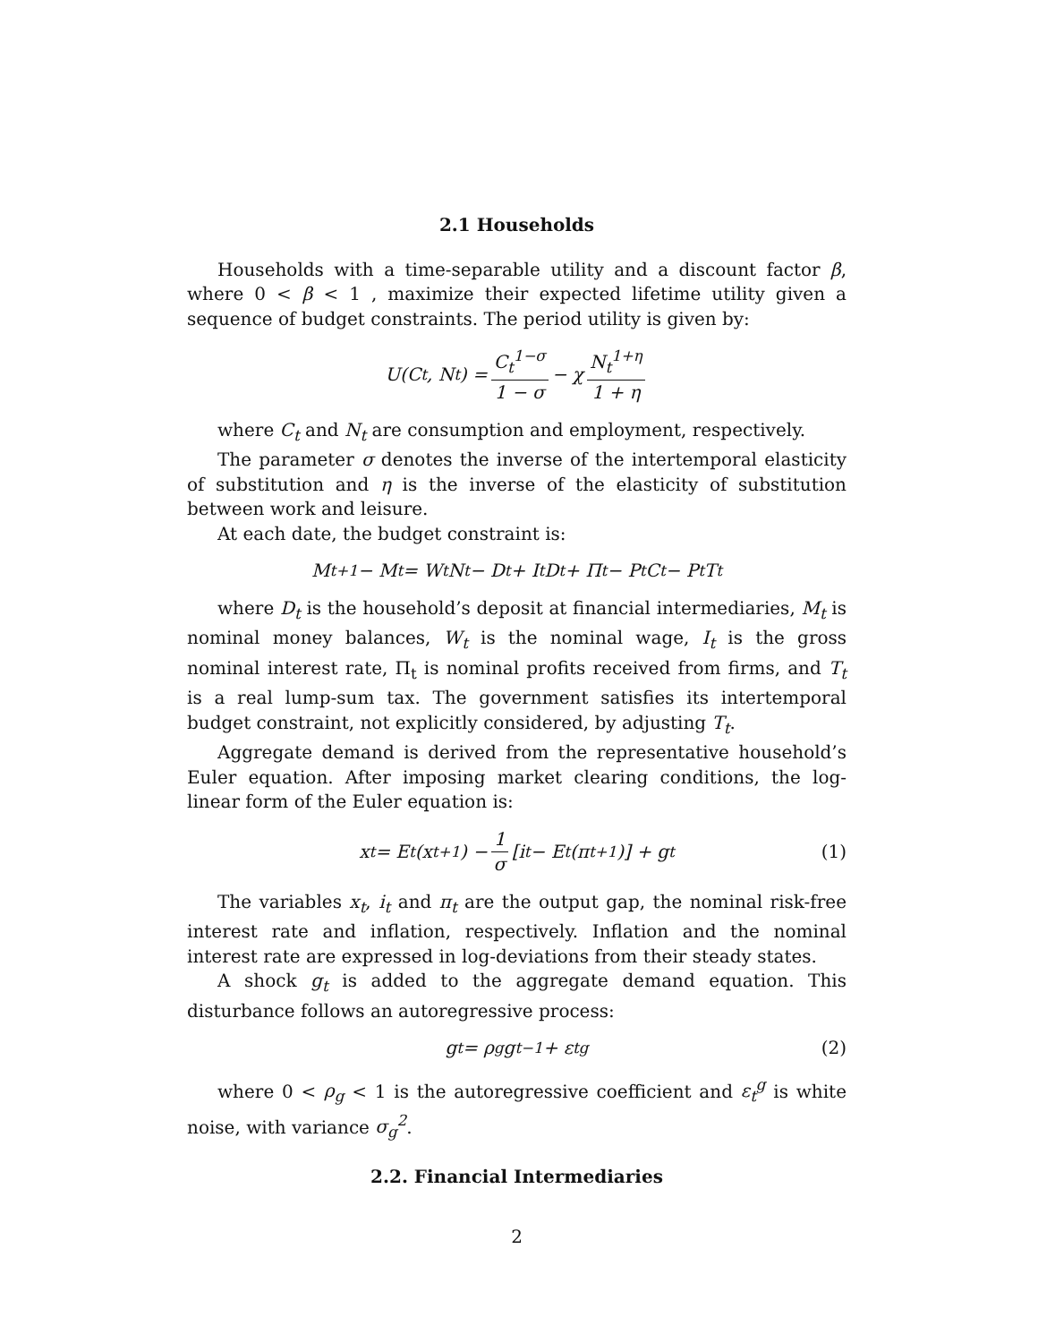2.1 Households
Households with a time-separable utility and a discount factor β, where 0 < β < 1 , maximize their expected lifetime utility given a sequence of budget constraints. The period utility is given by:
U(C<sub>t</sub>, N<sub>t</sub>) = C<sub>t</sub><sup>1−σ</sup> 1 − σ − χ N<sub>t</sub><sup>1+η</sup> 1 + η
where C<sub>t</sub> and N<sub>t</sub> are consumption and employment, respectively.
The parameter σ denotes the inverse of the intertemporal elasticity of substitution and η is the inverse of the elasticity of substitution between work and leisure.
At each date, the budget constraint is:
M<sub>t+1</sub> − M<sub>t</sub> = W<sub>t</sub>N<sub>t</sub> − D<sub>t</sub> + I<sub>t</sub>D<sub>t</sub> + Π<sub>t</sub> − P<sub>t</sub>C<sub>t</sub> − P<sub>t</sub>T<sub>t</sub>
where D<sub>t</sub> is the household’s deposit at financial intermediaries, M<sub>t</sub> is nominal money balances, W<sub>t</sub> is the nominal wage, I<sub>t</sub> is the gross nominal interest rate, Π<sub>t</sub> is nominal profits received from firms, and T<sub>t</sub> is a real lump-sum tax. The government satisfies its intertemporal budget constraint, not explicitly considered, by adjusting T<sub>t</sub>.
Aggregate demand is derived from the representative household’s Euler equation. After imposing market clearing conditions, the log-linear form of the Euler equation is:
x<sub>t</sub> = E<sub>t</sub>(x<sub>t+1</sub>) − 1 σ [i<sub>t</sub> − E<sub>t</sub>(π<sub>t+1</sub>)] + g<sub>t</sub> (1)
The variables x<sub>t</sub>, i<sub>t</sub> and π<sub>t</sub> are the output gap, the nominal risk-free interest rate and inflation, respectively. Inflation and the nominal interest rate are expressed in log-deviations from their steady states.
A shock g<sub>t</sub> is added to the aggregate demand equation. This disturbance follows an autoregressive process:
g<sub>t</sub> = ρ<sub>g</sub>g<sub>t−1</sub> + ε<sub>t</sub><sup>g</sup> (2)
where 0 < ρ<sub>g</sub> < 1 is the autoregressive coefficient and ε<sub>t</sub><sup>g</sup> is white noise, with variance σ<sub>g</sub><sup>2</sup>.
2.2. Financial Intermediaries
2